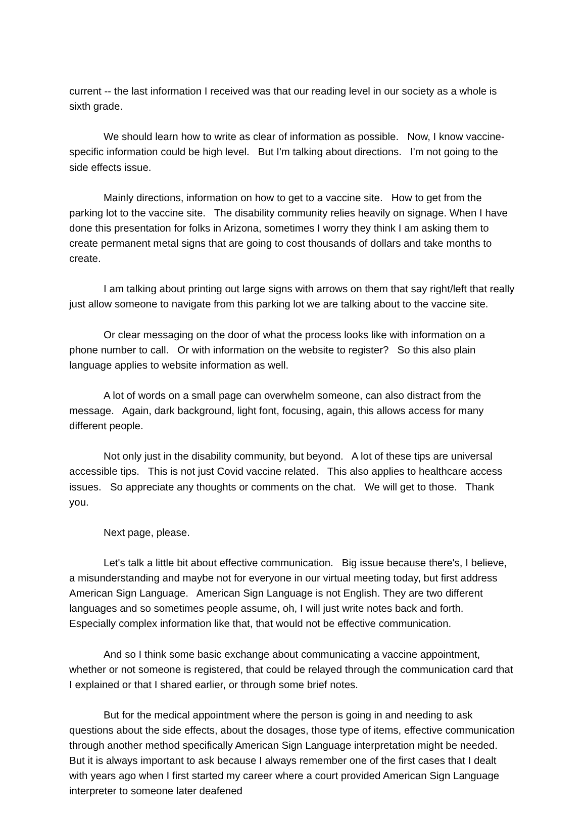current -- the last information I received was that our reading level in our society as a whole is sixth grade.
We should learn how to write as clear of information as possible. Now, I know vaccine-specific information could be high level. But I'm talking about directions. I'm not going to the side effects issue.
Mainly directions, information on how to get to a vaccine site. How to get from the parking lot to the vaccine site. The disability community relies heavily on signage. When I have done this presentation for folks in Arizona, sometimes I worry they think I am asking them to create permanent metal signs that are going to cost thousands of dollars and take months to create.
I am talking about printing out large signs with arrows on them that say right/left that really just allow someone to navigate from this parking lot we are talking about to the vaccine site.
Or clear messaging on the door of what the process looks like with information on a phone number to call. Or with information on the website to register? So this also plain language applies to website information as well.
A lot of words on a small page can overwhelm someone, can also distract from the message. Again, dark background, light font, focusing, again, this allows access for many different people.
Not only just in the disability community, but beyond. A lot of these tips are universal accessible tips. This is not just Covid vaccine related. This also applies to healthcare access issues. So appreciate any thoughts or comments on the chat. We will get to those. Thank you.
Next page, please.
Let's talk a little bit about effective communication. Big issue because there's, I believe, a misunderstanding and maybe not for everyone in our virtual meeting today, but first address American Sign Language. American Sign Language is not English. They are two different languages and so sometimes people assume, oh, I will just write notes back and forth. Especially complex information like that, that would not be effective communication.
And so I think some basic exchange about communicating a vaccine appointment, whether or not someone is registered, that could be relayed through the communication card that I explained or that I shared earlier, or through some brief notes.
But for the medical appointment where the person is going in and needing to ask questions about the side effects, about the dosages, those type of items, effective communication through another method specifically American Sign Language interpretation might be needed. But it is always important to ask because I always remember one of the first cases that I dealt with years ago when I first started my career where a court provided American Sign Language interpreter to someone later deafened